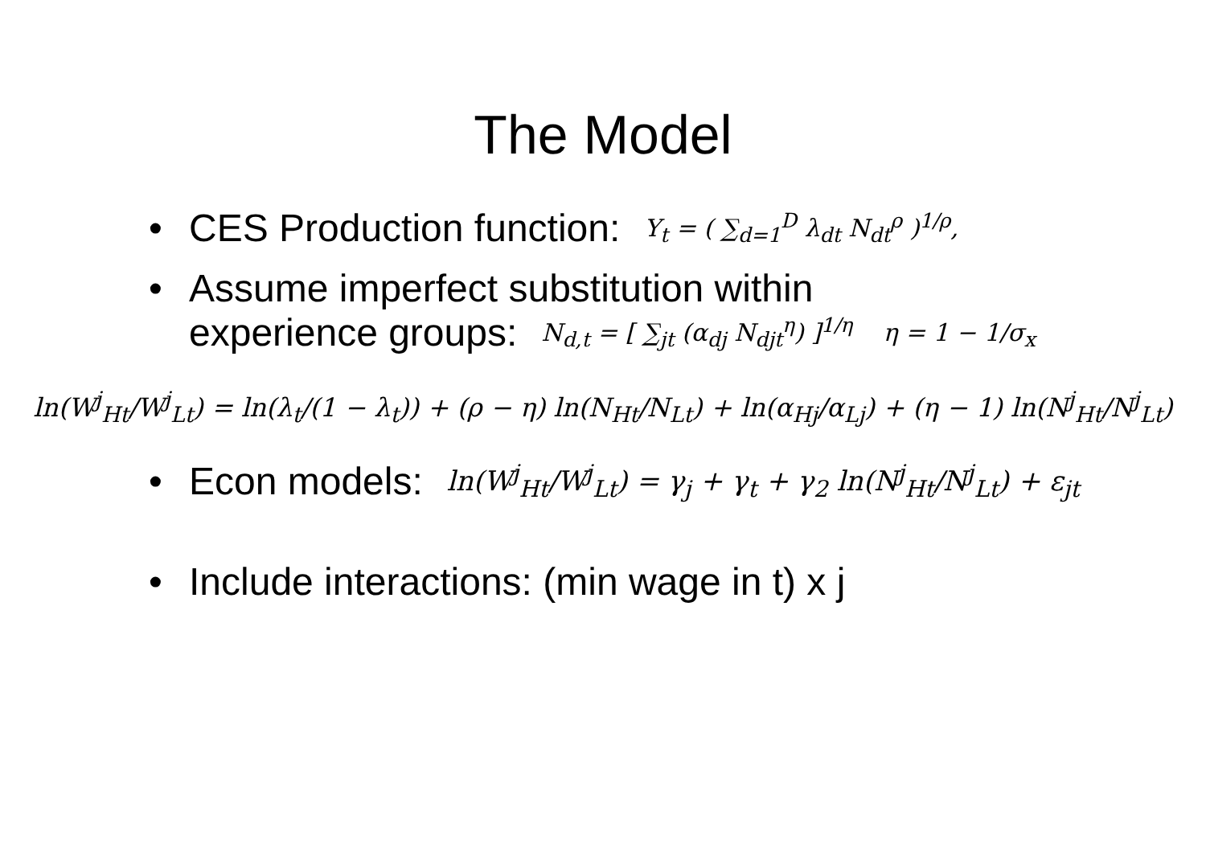The Model
• CES Production function: Y<sub>t</sub> = ( ∑<sub>d=1</sub><sup>D</sup> λ<sub>dt</sub> N<sub>dt</sub><sup>ρ</sup> )<sup>1/ρ</sup>,
• Assume imperfect substitution within
experience groups: N<sub>d,t</sub> = [ ∑<sub>jt</sub> (α<sub>dj</sub> N<sub>djt</sub><sup>η</sup>) ]<sup>1/η</sup> η = 1 − 1/σ<sub>x</sub>
ln(W<sup>j</sup><sub>Ht</sub>/W<sup>j</sup><sub>Lt</sub>) = ln(λ<sub>t</sub>/(1 − λ<sub>t</sub>)) + (ρ − η) ln(N<sub>Ht</sub>/N<sub>Lt</sub>) + ln(α<sub>Hj</sub>/α<sub>Lj</sub>) + (η − 1) ln(N<sup>j</sup><sub>Ht</sub>/N<sup>j</sup><sub>Lt</sub>)
• Econ models: ln(W<sup>j</sup><sub>Ht</sub>/W<sup>j</sup><sub>Lt</sub>) = γ<sub>j</sub> + γ<sub>t</sub> + γ<sub>2</sub> ln(N<sup>j</sup><sub>Ht</sub>/N<sup>j</sup><sub>Lt</sub>) + ε<sub>jt</sub>
• Include interactions: (min wage in t) x j